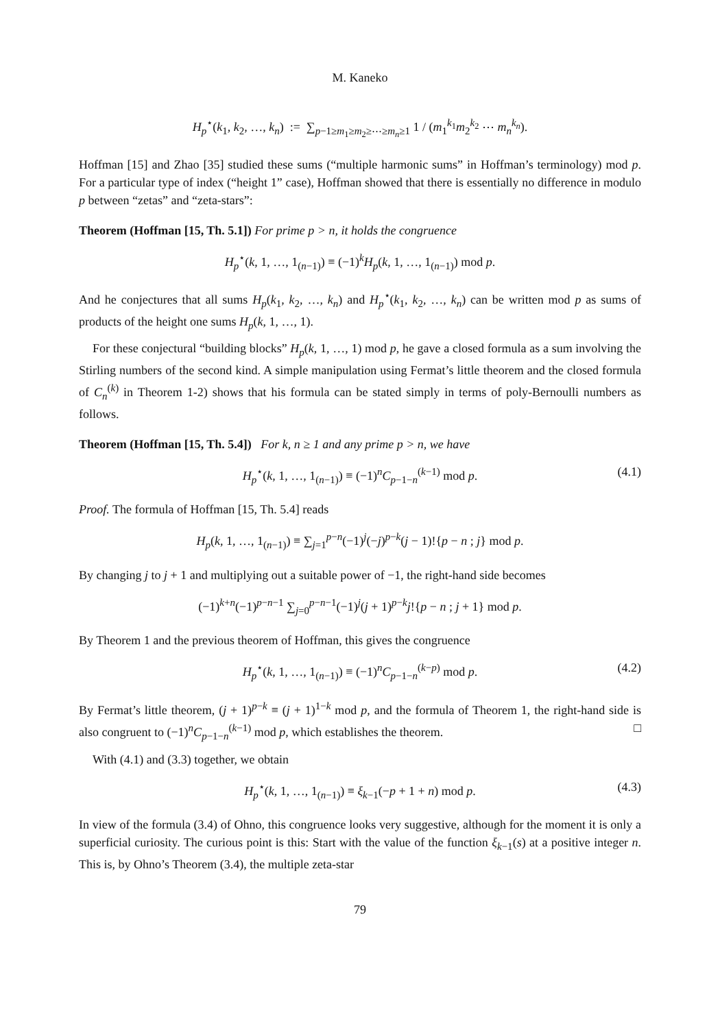M. Kaneko
H<sub>p</sub><sup>⋆</sup>(k<sub>1</sub>, k<sub>2</sub>, …, k<sub>n</sub>) := ∑<sub>p−1≥m<sub>1</sub>≥m<sub>2</sub>≥⋯≥m<sub>n</sub>≥1</sub> 1 / (m<sub>1</sub><sup>k<sub>1</sub></sup>m<sub>2</sub><sup>k<sub>2</sub></sup> ⋯ m<sub>n</sub><sup>k<sub>n</sub></sup>).
Hoffman [15] and Zhao [35] studied these sums (“multiple harmonic sums” in Hoffman’s terminology) mod p. For a particular type of index (“height 1” case), Hoffman showed that there is essentially no difference in modulo p between “zetas” and “zeta-stars”:
Theorem (Hoffman [15, Th. 5.1]) For prime p > n, it holds the congruence
H<sub>p</sub><sup>⋆</sup>(k, 1, …, 1<sub>(n−1)</sub>) ≡ (−1)<sup>k</sup>H<sub>p</sub>(k, 1, …, 1<sub>(n−1)</sub>) mod p.
And he conjectures that all sums H<sub>p</sub>(k<sub>1</sub>, k<sub>2</sub>, …, k<sub>n</sub>) and H<sub>p</sub><sup>⋆</sup>(k<sub>1</sub>, k<sub>2</sub>, …, k<sub>n</sub>) can be written mod p as sums of products of the height one sums H<sub>p</sub>(k, 1, …, 1).
For these conjectural “building blocks” H<sub>p</sub>(k, 1, …, 1) mod p, he gave a closed formula as a sum involving the Stirling numbers of the second kind. A simple manipulation using Fermat’s little theorem and the closed formula of C<sub>n</sub><sup>(k)</sup> in Theorem 1-2) shows that his formula can be stated simply in terms of poly-Bernoulli numbers as follows.
Theorem (Hoffman [15, Th. 5.4]) For k, n ≥ 1 and any prime p > n, we have
H<sub>p</sub><sup>⋆</sup>(k, 1, …, 1<sub>(n−1)</sub>) ≡ (−1)<sup>n</sup>C<sub>p−1−n</sub><sup>(k−1)</sup> mod p. (4.1)
Proof. The formula of Hoffman [15, Th. 5.4] reads
H<sub>p</sub>(k, 1, …, 1<sub>(n−1)</sub>) ≡ ∑<sub>j=1</sub><sup>p−n</sup>(−1)<sup>j</sup>(−j)<sup>p−k</sup>(j − 1)!{p − n ; j} mod p.
By changing j to j + 1 and multiplying out a suitable power of −1, the right-hand side becomes
(−1)<sup>k+n</sup>(−1)<sup>p−n−1</sup> ∑<sub>j=0</sub><sup>p−n−1</sup>(−1)<sup>j</sup>(j + 1)<sup>p−k</sup>j!{p − n ; j + 1} mod p.
By Theorem 1 and the previous theorem of Hoffman, this gives the congruence
H<sub>p</sub><sup>⋆</sup>(k, 1, …, 1<sub>(n−1)</sub>) ≡ (−1)<sup>n</sup>C<sub>p−1−n</sub><sup>(k−p)</sup> mod p. (4.2)
By Fermat’s little theorem, (j + 1)<sup>p−k</sup> ≡ (j + 1)<sup>1−k</sup> mod p, and the formula of Theorem 1, the right-hand side is also congruent to (−1)<sup>n</sup>C<sub>p−1−n</sub><sup>(k−1)</sup> mod p, which establishes the theorem. □
With (4.1) and (3.3) together, we obtain
H<sub>p</sub><sup>⋆</sup>(k, 1, …, 1<sub>(n−1)</sub>) ≡ ξ<sub>k−1</sub>(−p + 1 + n) mod p. (4.3)
In view of the formula (3.4) of Ohno, this congruence looks very suggestive, although for the moment it is only a superficial curiosity. The curious point is this: Start with the value of the function ξ<sub>k−1</sub>(s) at a positive integer n. This is, by Ohno’s Theorem (3.4), the multiple zeta-star
79